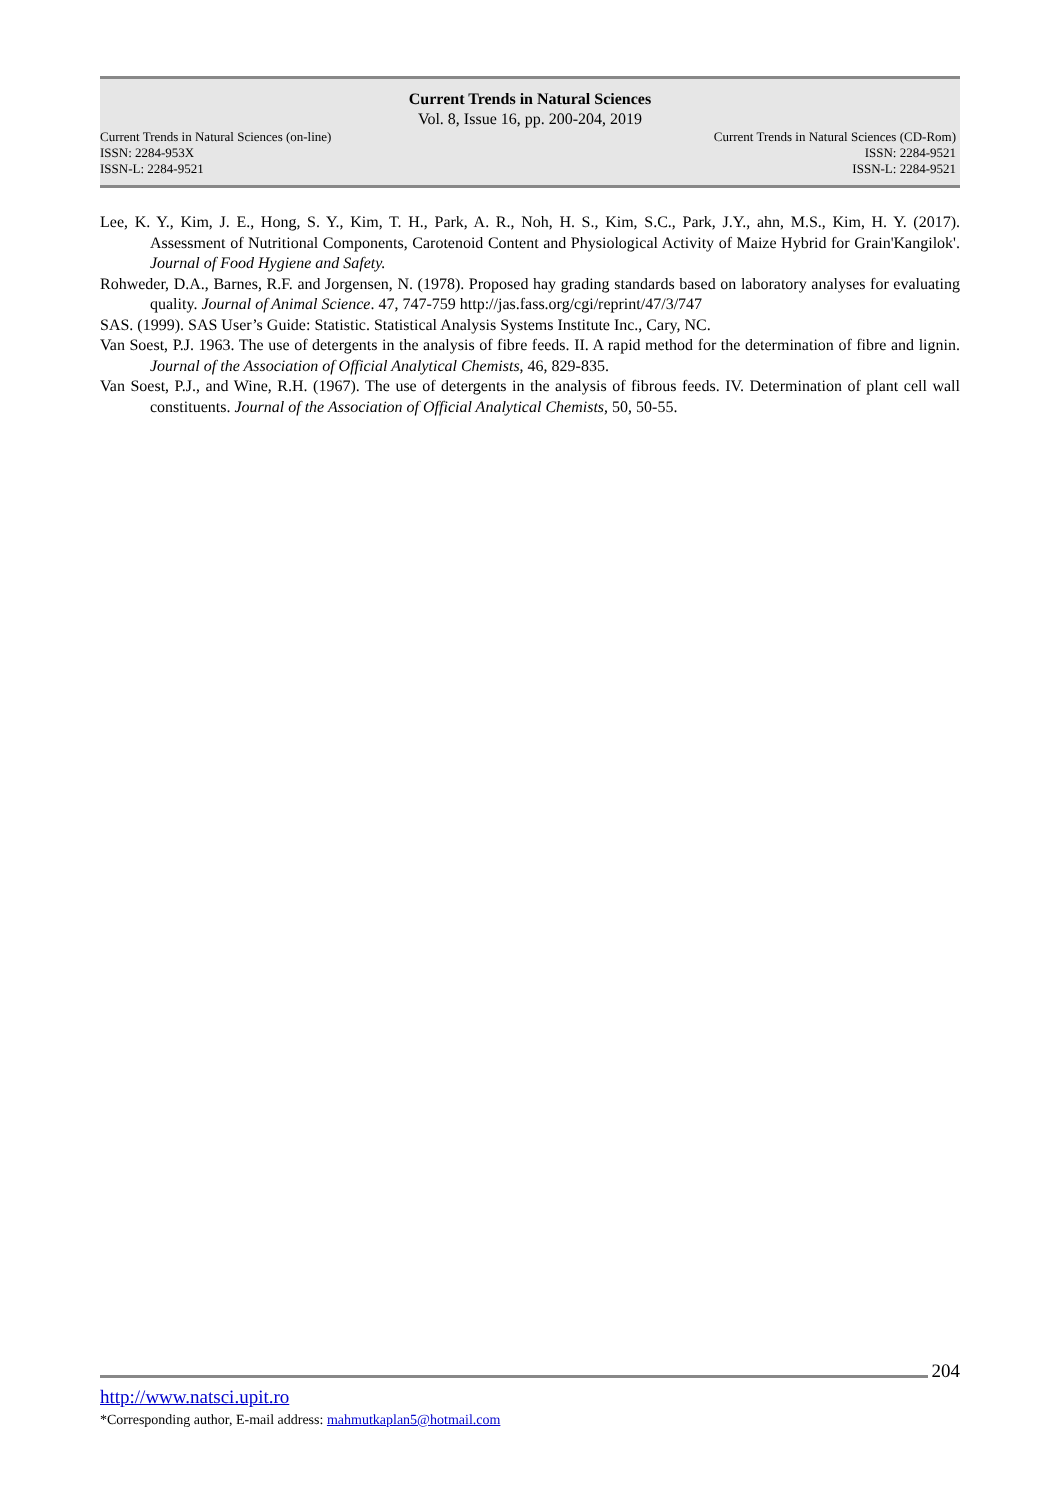Current Trends in Natural Sciences
Vol. 8, Issue 16, pp. 200-204, 2019
Current Trends in Natural Sciences (on-line)
ISSN: 2284-953X
ISSN-L: 2284-9521
Current Trends in Natural Sciences (CD-Rom)
ISSN: 2284-9521
ISSN-L: 2284-9521
Lee, K. Y., Kim, J. E., Hong, S. Y., Kim, T. H., Park, A. R., Noh, H. S., Kim, S.C., Park, J.Y., ahn, M.S., Kim, H. Y. (2017). Assessment of Nutritional Components, Carotenoid Content and Physiological Activity of Maize Hybrid for Grain'Kangilok'. Journal of Food Hygiene and Safety.
Rohweder, D.A., Barnes, R.F. and Jorgensen, N. (1978). Proposed hay grading standards based on laboratory analyses for evaluating quality. Journal of Animal Science. 47, 747-759 http://jas.fass.org/cgi/reprint/47/3/747
SAS. (1999). SAS User’s Guide: Statistic. Statistical Analysis Systems Institute Inc., Cary, NC.
Van Soest, P.J. 1963. The use of detergents in the analysis of fibre feeds. II. A rapid method for the determination of fibre and lignin. Journal of the Association of Official Analytical Chemists, 46, 829-835.
Van Soest, P.J., and Wine, R.H. (1967). The use of detergents in the analysis of fibrous feeds. IV. Determination of plant cell wall constituents. Journal of the Association of Official Analytical Chemists, 50, 50-55.
204
http://www.natsci.upit.ro
*Corresponding author, E-mail address: mahmutkaplan5@hotmail.com